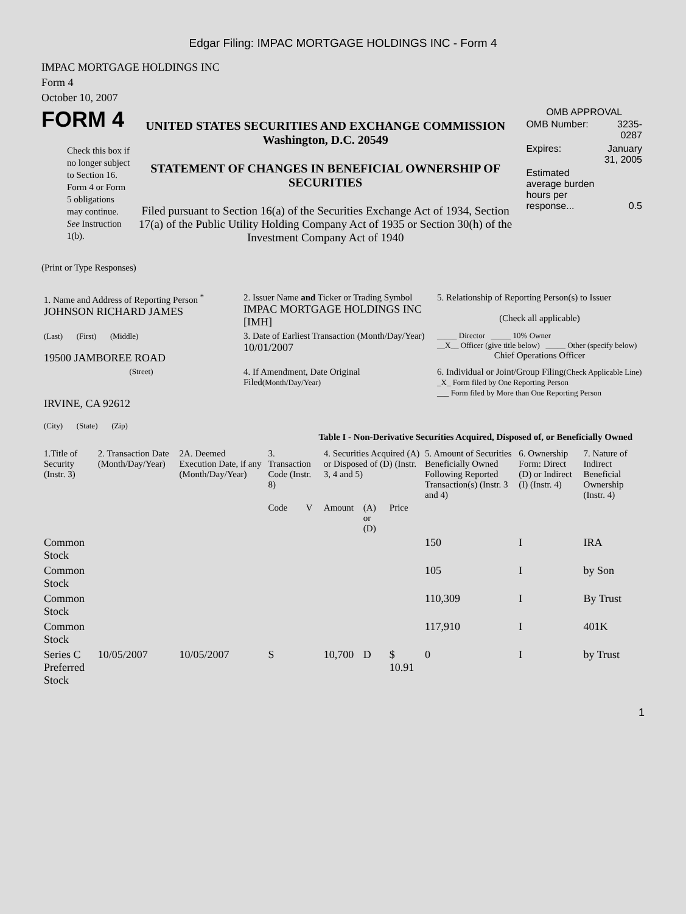Edgar Filing: IMPAC MORTGAGE HOLDINGS INC - Form 4
IMPAC MORTGAGE HOLDINGS INC
Form 4
October 10, 2007
FORM 4
Check this box if no longer subject to Section 16. Form 4 or Form 5 obligations may continue. See Instruction 1(b).
UNITED STATES SECURITIES AND EXCHANGE COMMISSION
Washington, D.C. 20549
STATEMENT OF CHANGES IN BENEFICIAL OWNERSHIP OF SECURITIES
Filed pursuant to Section 16(a) of the Securities Exchange Act of 1934, Section 17(a) of the Public Utility Holding Company Act of 1935 or Section 30(h) of the Investment Company Act of 1940
OMB APPROVAL
| OMB Number: | 3235-0287 |
| Expires: | January 31, 2005 |
| Estimated average burden hours per response... | 0.5 |
(Print or Type Responses)
| 1. Name and Address of Reporting Person <sup>*</sup> JOHNSON RICHARD JAMES | 2. Issuer Name and Ticker or Trading Symbol IMPAC MORTGAGE HOLDINGS INC [IMH] | 5. Relationship of Reporting Person(s) to Issuer (Check all applicable) |
| (Last) (First) (Middle) 19500 JAMBOREE ROAD | 3. Date of Earliest Transaction (Month/Day/Year) 10/01/2007 | _____ Director _____ 10% Owner __X__ Officer (give title below) _____ Other (specify below) Chief Operations Officer |
| (Street) IRVINE, CA 92612 (City) (State) (Zip) | 4. If Amendment, Date Original Filed (Month/Day/Year) | 6. Individual or Joint/Group Filing (Check Applicable Line) _X_ Form filed by One Reporting Person ___ Form filed by More than One Reporting Person |
Table I - Non-Derivative Securities Acquired, Disposed of, or Beneficially Owned
| 1.Title of Security (Instr. 3) | 2. Transaction Date (Month/Day/Year) | 2A. Deemed Execution Date, if any (Month/Day/Year) | 3. Transaction Code (Instr. 8) | | 4. Securities Acquired (A) or Disposed of (D) (Instr. 3, 4 and 5) | | | 5. Amount of Securities Beneficially Owned Following Reported Transaction(s) (Instr. 3 and 4) | 6. Ownership Form: Direct (D) or Indirect (I) (Instr. 4) | 7. Nature of Indirect Beneficial Ownership (Instr. 4) |
| --- | --- | --- | --- | --- | --- | --- | --- | --- | --- | --- |
| | | | Code | V | Amount | (A) or (D) | Price | | | |
| Common Stock | | | | | | | | 150 | I | IRA |
| Common Stock | | | | | | | | 105 | I | by Son |
| Common Stock | | | | | | | | 110,309 | I | By Trust |
| Common Stock | | | | | | | | 117,910 | I | 401K |
| Series C Preferred Stock | 10/05/2007 | 10/05/2007 | S | | 10,700 | D | $ 10.91 | 0 | I | by Trust |
1